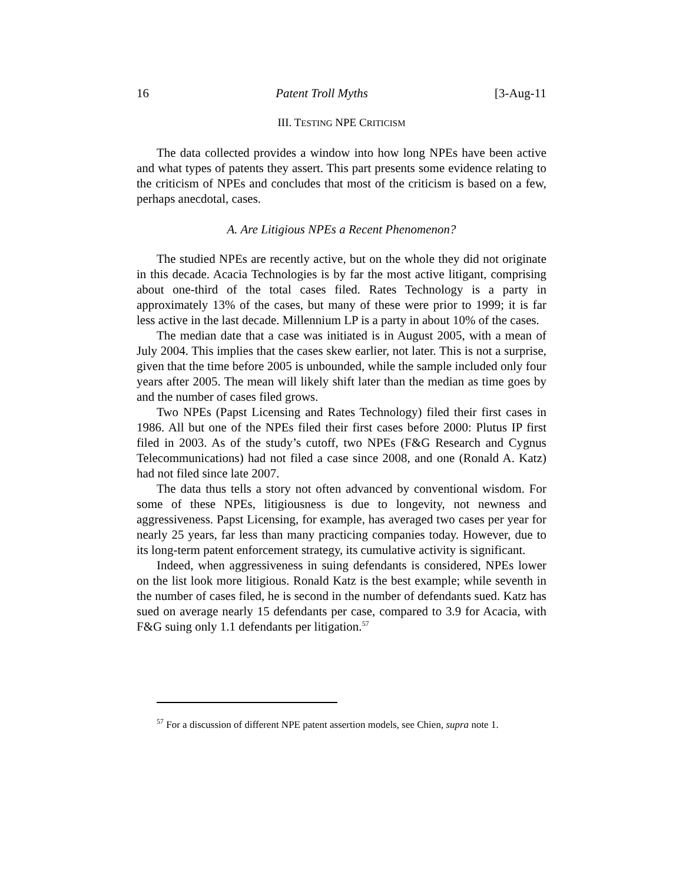16 Patent Troll Myths [3-Aug-11
III. TESTING NPE CRITICISM
The data collected provides a window into how long NPEs have been active and what types of patents they assert. This part presents some evidence relating to the criticism of NPEs and concludes that most of the criticism is based on a few, perhaps anecdotal, cases.
A. Are Litigious NPEs a Recent Phenomenon?
The studied NPEs are recently active, but on the whole they did not originate in this decade. Acacia Technologies is by far the most active litigant, comprising about one-third of the total cases filed. Rates Technology is a party in approximately 13% of the cases, but many of these were prior to 1999; it is far less active in the last decade. Millennium LP is a party in about 10% of the cases.
The median date that a case was initiated is in August 2005, with a mean of July 2004. This implies that the cases skew earlier, not later. This is not a surprise, given that the time before 2005 is unbounded, while the sample included only four years after 2005. The mean will likely shift later than the median as time goes by and the number of cases filed grows.
Two NPEs (Papst Licensing and Rates Technology) filed their first cases in 1986. All but one of the NPEs filed their first cases before 2000: Plutus IP first filed in 2003. As of the study’s cutoff, two NPEs (F&G Research and Cygnus Telecommunications) had not filed a case since 2008, and one (Ronald A. Katz) had not filed since late 2007.
The data thus tells a story not often advanced by conventional wisdom. For some of these NPEs, litigiousness is due to longevity, not newness and aggressiveness. Papst Licensing, for example, has averaged two cases per year for nearly 25 years, far less than many practicing companies today. However, due to its long-term patent enforcement strategy, its cumulative activity is significant.
Indeed, when aggressiveness in suing defendants is considered, NPEs lower on the list look more litigious. Ronald Katz is the best example; while seventh in the number of cases filed, he is second in the number of defendants sued. Katz has sued on average nearly 15 defendants per case, compared to 3.9 for Acacia, with F&G suing only 1.1 defendants per litigation.<sup>57</sup>
<sup>57</sup> For a discussion of different NPE patent assertion models, see Chien, supra note 1.